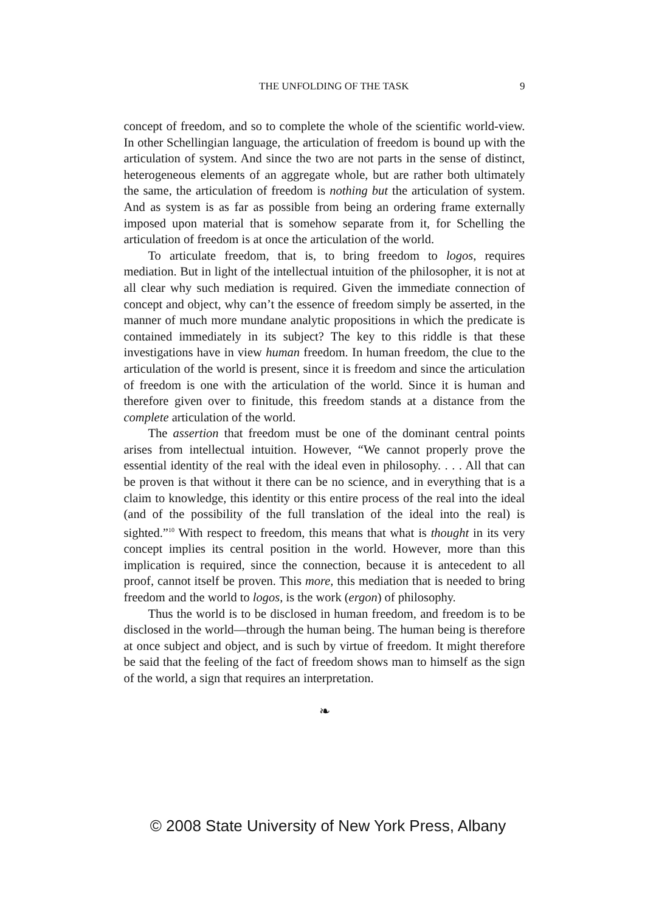THE UNFOLDING OF THE TASK 9
concept of freedom, and so to complete the whole of the scientific world-view. In other Schellingian language, the articulation of freedom is bound up with the articulation of system. And since the two are not parts in the sense of distinct, heterogeneous elements of an aggregate whole, but are rather both ultimately the same, the articulation of freedom is nothing but the articulation of system. And as system is as far as possible from being an ordering frame externally imposed upon material that is somehow separate from it, for Schelling the articulation of freedom is at once the articulation of the world.
To articulate freedom, that is, to bring freedom to logos, requires mediation. But in light of the intellectual intuition of the philosopher, it is not at all clear why such mediation is required. Given the immediate connection of concept and object, why can’t the essence of freedom simply be asserted, in the manner of much more mundane analytic propositions in which the predicate is contained immediately in its subject? The key to this riddle is that these investigations have in view human freedom. In human freedom, the clue to the articulation of the world is present, since it is freedom and since the articulation of freedom is one with the articulation of the world. Since it is human and therefore given over to finitude, this freedom stands at a distance from the complete articulation of the world.
The assertion that freedom must be one of the dominant central points arises from intellectual intuition. However, “We cannot properly prove the essential identity of the real with the ideal even in philosophy. . . . All that can be proven is that without it there can be no science, and in everything that is a claim to knowledge, this identity or this entire process of the real into the ideal (and of the possibility of the full translation of the ideal into the real) is sighted.”<sup>10</sup> With respect to freedom, this means that what is thought in its very concept implies its central position in the world. However, more than this implication is required, since the connection, because it is antecedent to all proof, cannot itself be proven. This more, this mediation that is needed to bring freedom and the world to logos, is the work (ergon) of philosophy.
Thus the world is to be disclosed in human freedom, and freedom is to be disclosed in the world—through the human being. The human being is therefore at once subject and object, and is such by virtue of freedom. It might therefore be said that the feeling of the fact of freedom shows man to himself as the sign of the world, a sign that requires an interpretation.
❧
© 2008 State University of New York Press, Albany